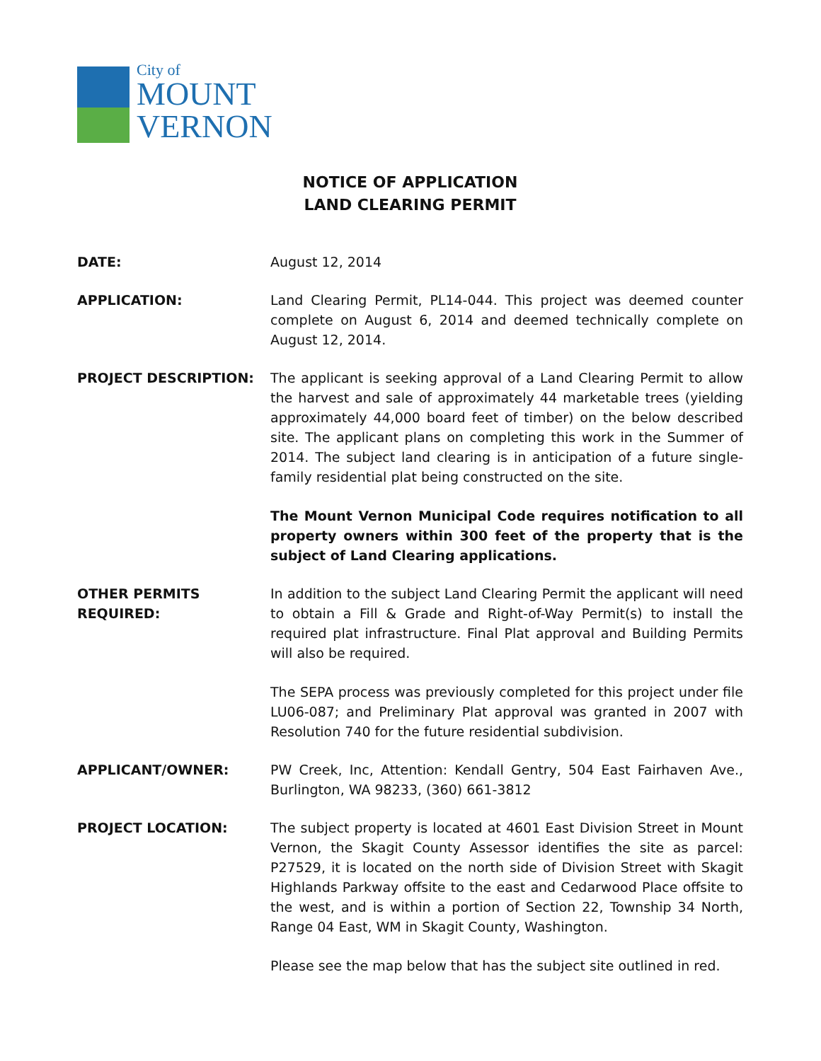City of
MOUNT
VERNON
NOTICE OF APPLICATION
LAND CLEARING PERMIT
DATE: August 12, 2014
APPLICATION: Land Clearing Permit, PL14-044. This project was deemed counter complete on August 6, 2014 and deemed technically complete on August 12, 2014.
PROJECT DESCRIPTION: The applicant is seeking approval of a Land Clearing Permit to allow the harvest and sale of approximately 44 marketable trees (yielding approximately 44,000 board feet of timber) on the below described site. The applicant plans on completing this work in the Summer of 2014. The subject land clearing is in anticipation of a future single-family residential plat being constructed on the site.
The Mount Vernon Municipal Code requires notification to all property owners within 300 feet of the property that is the subject of Land Clearing applications.
OTHER PERMITS
REQUIRED:
In addition to the subject Land Clearing Permit the applicant will need to obtain a Fill & Grade and Right-of-Way Permit(s) to install the required plat infrastructure. Final Plat approval and Building Permits will also be required.
The SEPA process was previously completed for this project under file LU06-087; and Preliminary Plat approval was granted in 2007 with Resolution 740 for the future residential subdivision.
APPLICANT/OWNER: PW Creek, Inc, Attention: Kendall Gentry, 504 East Fairhaven Ave., Burlington, WA 98233, (360) 661-3812
PROJECT LOCATION: The subject property is located at 4601 East Division Street in Mount Vernon, the Skagit County Assessor identifies the site as parcel: P27529, it is located on the north side of Division Street with Skagit Highlands Parkway offsite to the east and Cedarwood Place offsite to the west, and is within a portion of Section 22, Township 34 North, Range 04 East, WM in Skagit County, Washington.
Please see the map below that has the subject site outlined in red.